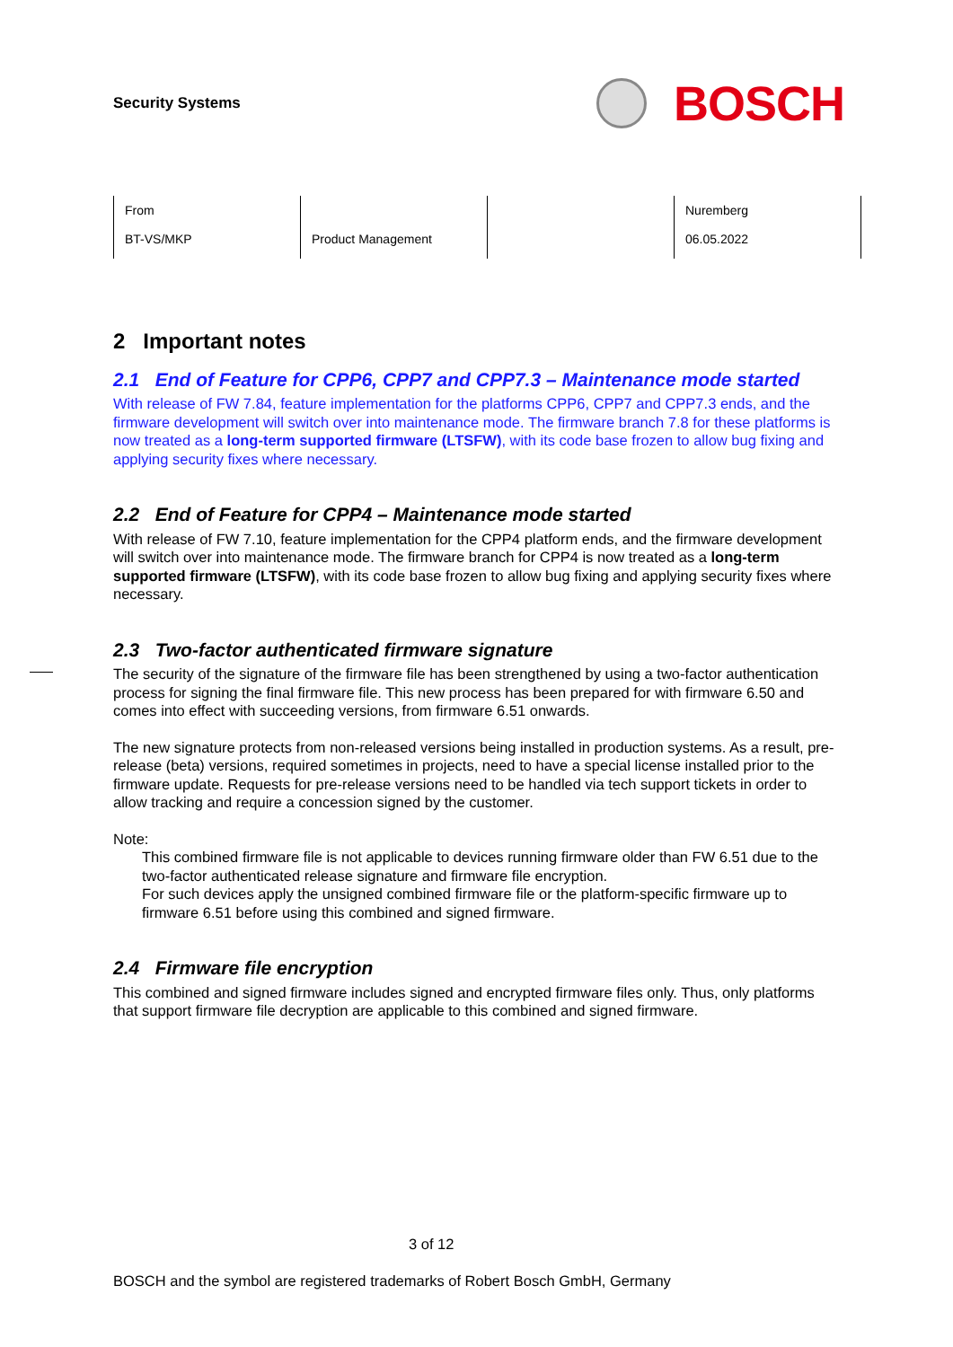Security Systems
BOSCH
| From BT-VS/MKP | Product Management | | Nuremberg 06.05.2022 |
2 Important notes
2.1 End of Feature for CPP6, CPP7 and CPP7.3 – Maintenance mode started
With release of FW 7.84, feature implementation for the platforms CPP6, CPP7 and CPP7.3 ends, and the firmware development will switch over into maintenance mode. The firmware branch 7.8 for these platforms is now treated as a long-term supported firmware (LTSFW), with its code base frozen to allow bug fixing and applying security fixes where necessary.
2.2 End of Feature for CPP4 – Maintenance mode started
With release of FW 7.10, feature implementation for the CPP4 platform ends, and the firmware development will switch over into maintenance mode. The firmware branch for CPP4 is now treated as a long-term supported firmware (LTSFW), with its code base frozen to allow bug fixing and applying security fixes where necessary.
2.3 Two-factor authenticated firmware signature
The security of the signature of the firmware file has been strengthened by using a two-factor authentication process for signing the final firmware file. This new process has been prepared for with firmware 6.50 and comes into effect with succeeding versions, from firmware 6.51 onwards.
The new signature protects from non-released versions being installed in production systems. As a result, pre-release (beta) versions, required sometimes in projects, need to have a special license installed prior to the firmware update. Requests for pre-release versions need to be handled via tech support tickets in order to allow tracking and require a concession signed by the customer.
Note:
This combined firmware file is not applicable to devices running firmware older than FW 6.51 due to the two-factor authenticated release signature and firmware file encryption.
For such devices apply the unsigned combined firmware file or the platform-specific firmware up to firmware 6.51 before using this combined and signed firmware.
2.4 Firmware file encryption
This combined and signed firmware includes signed and encrypted firmware files only. Thus, only platforms that support firmware file decryption are applicable to this combined and signed firmware.
3 of 12
BOSCH and the symbol are registered trademarks of Robert Bosch GmbH, Germany